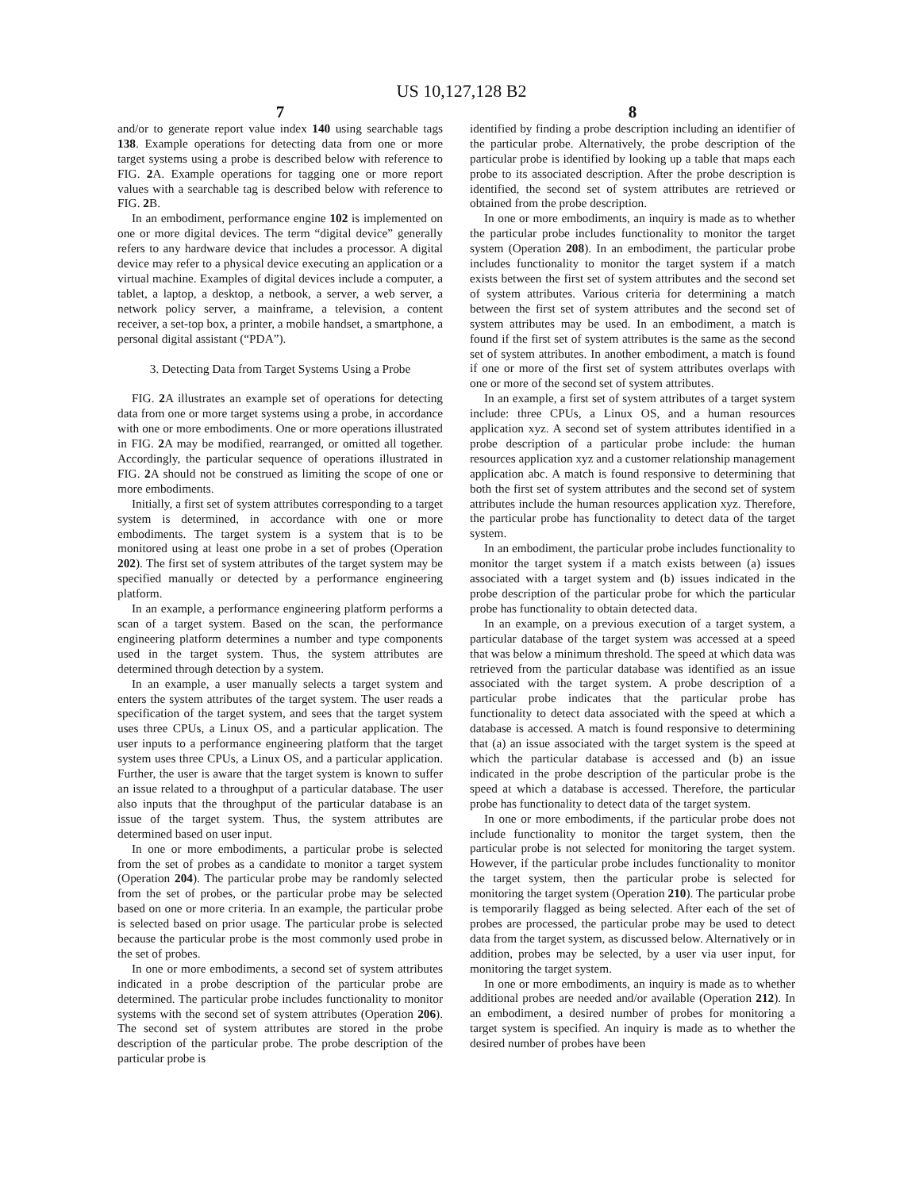US 10,127,128 B2
7
and/or to generate report value index 140 using searchable tags 138. Example operations for detecting data from one or more target systems using a probe is described below with reference to FIG. 2 A. Example operations for tagging one or more report values with a searchable tag is described below with reference to FIG. 2 B.
In an embodiment, performance engine 102 is implemented on one or more digital devices. The term “digital device” generally refers to any hardware device that includes a processor. A digital device may refer to a physical device executing an application or a virtual machine. Examples of digital devices include a computer, a tablet, a laptop, a desktop, a netbook, a server, a web server, a network policy server, a mainframe, a television, a content receiver, a set-top box, a printer, a mobile handset, a smartphone, a personal digital assistant (“PDA”).
3. Detecting Data from Target Systems Using a Probe
FIG. 2 A illustrates an example set of operations for detecting data from one or more target systems using a probe, in accordance with one or more embodiments. One or more operations illustrated in FIG. 2 A may be modified, rearranged, or omitted all together. Accordingly, the particular sequence of operations illustrated in FIG. 2 A should not be construed as limiting the scope of one or more embodiments.
Initially, a first set of system attributes corresponding to a target system is determined, in accordance with one or more embodiments. The target system is a system that is to be monitored using at least one probe in a set of probes (Operation 202). The first set of system attributes of the target system may be specified manually or detected by a performance engineering platform.
In an example, a performance engineering platform performs a scan of a target system. Based on the scan, the performance engineering platform determines a number and type components used in the target system. Thus, the system attributes are determined through detection by a system.
In an example, a user manually selects a target system and enters the system attributes of the target system. The user reads a specification of the target system, and sees that the target system uses three CPUs, a Linux OS, and a particular application. The user inputs to a performance engineering platform that the target system uses three CPUs, a Linux OS, and a particular application. Further, the user is aware that the target system is known to suffer an issue related to a throughput of a particular database. The user also inputs that the throughput of the particular database is an issue of the target system. Thus, the system attributes are determined based on user input.
In one or more embodiments, a particular probe is selected from the set of probes as a candidate to monitor a target system (Operation 204). The particular probe may be randomly selected from the set of probes, or the particular probe may be selected based on one or more criteria. In an example, the particular probe is selected based on prior usage. The particular probe is selected because the particular probe is the most commonly used probe in the set of probes.
In one or more embodiments, a second set of system attributes indicated in a probe description of the particular probe are determined. The particular probe includes functionality to monitor systems with the second set of system attributes (Operation 206). The second set of system attributes are stored in the probe description of the particular probe. The probe description of the particular probe is
8
identified by finding a probe description including an identifier of the particular probe. Alternatively, the probe description of the particular probe is identified by looking up a table that maps each probe to its associated description. After the probe description is identified, the second set of system attributes are retrieved or obtained from the probe description.
In one or more embodiments, an inquiry is made as to whether the particular probe includes functionality to monitor the target system (Operation 208). In an embodiment, the particular probe includes functionality to monitor the target system if a match exists between the first set of system attributes and the second set of system attributes. Various criteria for determining a match between the first set of system attributes and the second set of system attributes may be used. In an embodiment, a match is found if the first set of system attributes is the same as the second set of system attributes. In another embodiment, a match is found if one or more of the first set of system attributes overlaps with one or more of the second set of system attributes.
In an example, a first set of system attributes of a target system include: three CPUs, a Linux OS, and a human resources application xyz. A second set of system attributes identified in a probe description of a particular probe include: the human resources application xyz and a customer relationship management application abc. A match is found responsive to determining that both the first set of system attributes and the second set of system attributes include the human resources application xyz. Therefore, the particular probe has functionality to detect data of the target system.
In an embodiment, the particular probe includes functionality to monitor the target system if a match exists between (a) issues associated with a target system and (b) issues indicated in the probe description of the particular probe for which the particular probe has functionality to obtain detected data.
In an example, on a previous execution of a target system, a particular database of the target system was accessed at a speed that was below a minimum threshold. The speed at which data was retrieved from the particular database was identified as an issue associated with the target system. A probe description of a particular probe indicates that the particular probe has functionality to detect data associated with the speed at which a database is accessed. A match is found responsive to determining that (a) an issue associated with the target system is the speed at which the particular database is accessed and (b) an issue indicated in the probe description of the particular probe is the speed at which a database is accessed. Therefore, the particular probe has functionality to detect data of the target system.
In one or more embodiments, if the particular probe does not include functionality to monitor the target system, then the particular probe is not selected for monitoring the target system. However, if the particular probe includes functionality to monitor the target system, then the particular probe is selected for monitoring the target system (Operation 210). The particular probe is temporarily flagged as being selected. After each of the set of probes are processed, the particular probe may be used to detect data from the target system, as discussed below. Alternatively or in addition, probes may be selected, by a user via user input, for monitoring the target system.
In one or more embodiments, an inquiry is made as to whether additional probes are needed and/or available (Operation 212). In an embodiment, a desired number of probes for monitoring a target system is specified. An inquiry is made as to whether the desired number of probes have been